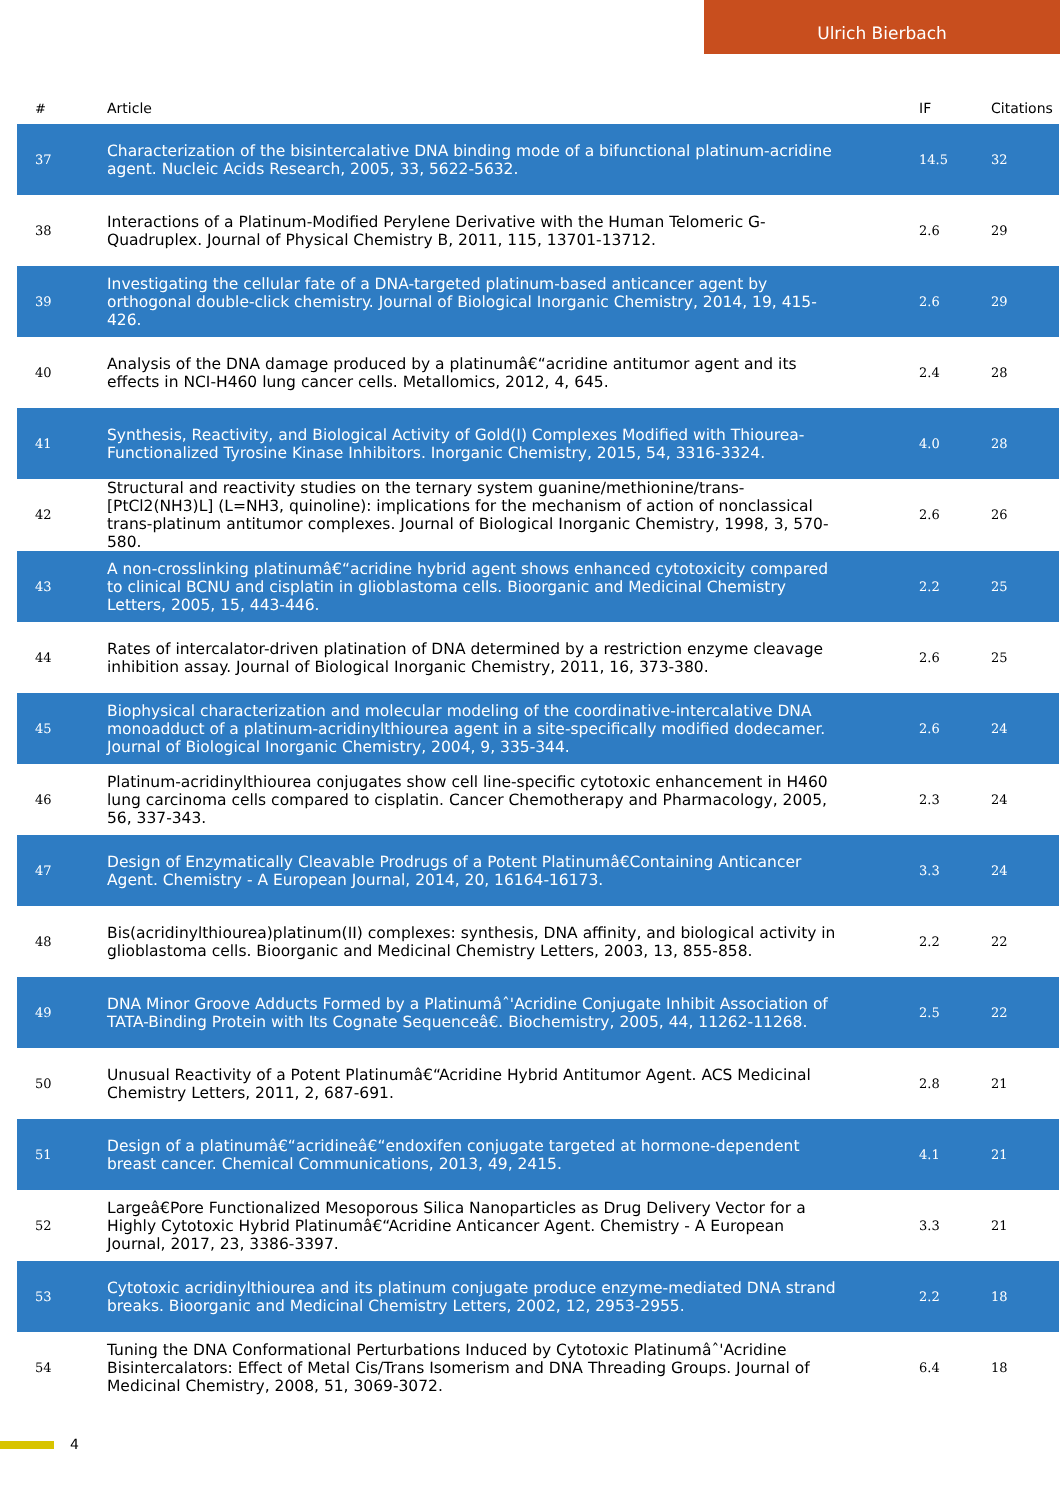Ulrich Bierbach
| # | Article | IF | Citations |
| --- | --- | --- | --- |
| 37 | Characterization of the bisintercalative DNA binding mode of a bifunctional platinum-acridine agent. Nucleic Acids Research, 2005, 33, 5622-5632. | 14.5 | 32 |
| 38 | Interactions of a Platinum-Modified Perylene Derivative with the Human Telomeric G-Quadruplex. Journal of Physical Chemistry B, 2011, 115, 13701-13712. | 2.6 | 29 |
| 39 | Investigating the cellular fate of a DNA-targeted platinum-based anticancer agent by orthogonal double-click chemistry. Journal of Biological Inorganic Chemistry, 2014, 19, 415-426. | 2.6 | 29 |
| 40 | Analysis of the DNA damage produced by a platinumâ€“acridine antitumor agent and its effects in NCI-H460 lung cancer cells. Metallomics, 2012, 4, 645. | 2.4 | 28 |
| 41 | Synthesis, Reactivity, and Biological Activity of Gold(I) Complexes Modified with Thiourea-Functionalized Tyrosine Kinase Inhibitors. Inorganic Chemistry, 2015, 54, 3316-3324. | 4.0 | 28 |
| 42 | Structural and reactivity studies on the ternary system guanine/methionine/trans-[PtCl2(NH3)L] (L=NH3, quinoline): implications for the mechanism of action of nonclassical trans-platinum antitumor complexes. Journal of Biological Inorganic Chemistry, 1998, 3, 570-580. | 2.6 | 26 |
| 43 | A non-crosslinking platinumâ€“acridine hybrid agent shows enhanced cytotoxicity compared to clinical BCNU and cisplatin in glioblastoma cells. Bioorganic and Medicinal Chemistry Letters, 2005, 15, 443-446. | 2.2 | 25 |
| 44 | Rates of intercalator-driven platination of DNA determined by a restriction enzyme cleavage inhibition assay. Journal of Biological Inorganic Chemistry, 2011, 16, 373-380. | 2.6 | 25 |
| 45 | Biophysical characterization and molecular modeling of the coordinative-intercalative DNA monoadduct of a platinum-acridinylthiourea agent in a site-specifically modified dodecamer. Journal of Biological Inorganic Chemistry, 2004, 9, 335-344. | 2.6 | 24 |
| 46 | Platinum-acridinylthiourea conjugates show cell line-specific cytotoxic enhancement in H460 lung carcinoma cells compared to cisplatin. Cancer Chemotherapy and Pharmacology, 2005, 56, 337-343. | 2.3 | 24 |
| 47 | Design of Enzymatically Cleavable Prodrugs of a Potent Platinumâ€Containing Anticancer Agent. Chemistry - A European Journal, 2014, 20, 16164-16173. | 3.3 | 24 |
| 48 | Bis(acridinylthiourea)platinum(II) complexes: synthesis, DNA affinity, and biological activity in glioblastoma cells. Bioorganic and Medicinal Chemistry Letters, 2003, 13, 855-858. | 2.2 | 22 |
| 49 | DNA Minor Groove Adducts Formed by a Platinumâˆ'Acridine Conjugate Inhibit Association of TATA-Binding Protein with Its Cognate Sequenceâ€. Biochemistry, 2005, 44, 11262-11268. | 2.5 | 22 |
| 50 | Unusual Reactivity of a Potent Platinumâ€“Acridine Hybrid Antitumor Agent. ACS Medicinal Chemistry Letters, 2011, 2, 687-691. | 2.8 | 21 |
| 51 | Design of a platinumâ€“acridineâ€“endoxifen conjugate targeted at hormone-dependent breast cancer. Chemical Communications, 2013, 49, 2415. | 4.1 | 21 |
| 52 | Largeâ€Pore Functionalized Mesoporous Silica Nanoparticles as Drug Delivery Vector for a Highly Cytotoxic Hybrid Platinumâ€“Acridine Anticancer Agent. Chemistry - A European Journal, 2017, 23, 3386-3397. | 3.3 | 21 |
| 53 | Cytotoxic acridinylthiourea and its platinum conjugate produce enzyme-mediated DNA strand breaks. Bioorganic and Medicinal Chemistry Letters, 2002, 12, 2953-2955. | 2.2 | 18 |
| 54 | Tuning the DNA Conformational Perturbations Induced by Cytotoxic Platinumâˆ'Acridine Bisintercalators: Effect of Metal Cis/Trans Isomerism and DNA Threading Groups. Journal of Medicinal Chemistry, 2008, 51, 3069-3072. | 6.4 | 18 |
4